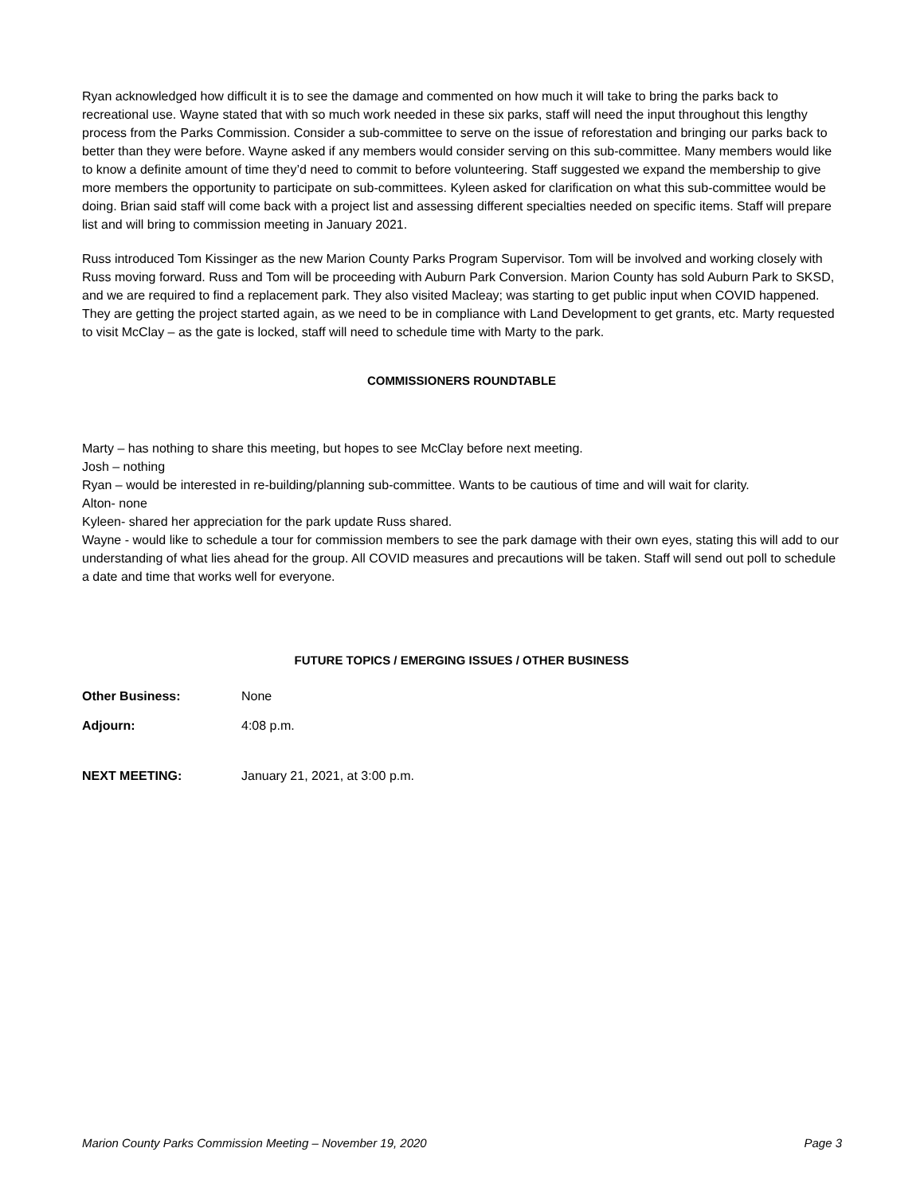Ryan acknowledged how difficult it is to see the damage and commented on how much it will take to bring the parks back to recreational use. Wayne stated that with so much work needed in these six parks, staff will need the input throughout this lengthy process from the Parks Commission. Consider a sub-committee to serve on the issue of reforestation and bringing our parks back to better than they were before. Wayne asked if any members would consider serving on this sub-committee. Many members would like to know a definite amount of time they’d need to commit to before volunteering. Staff suggested we expand the membership to give more members the opportunity to participate on sub-committees. Kyleen asked for clarification on what this sub-committee would be doing. Brian said staff will come back with a project list and assessing different specialties needed on specific items. Staff will prepare list and will bring to commission meeting in January 2021.
Russ introduced Tom Kissinger as the new Marion County Parks Program Supervisor. Tom will be involved and working closely with Russ moving forward. Russ and Tom will be proceeding with Auburn Park Conversion. Marion County has sold Auburn Park to SKSD, and we are required to find a replacement park. They also visited Macleay; was starting to get public input when COVID happened. They are getting the project started again, as we need to be in compliance with Land Development to get grants, etc. Marty requested to visit McClay – as the gate is locked, staff will need to schedule time with Marty to the park.
COMMISSIONERS ROUNDTABLE
Marty – has nothing to share this meeting, but hopes to see McClay before next meeting.
Josh – nothing
Ryan – would be interested in re-building/planning sub-committee. Wants to be cautious of time and will wait for clarity.
Alton- none
Kyleen- shared her appreciation for the park update Russ shared.
Wayne - would like to schedule a tour for commission members to see the park damage with their own eyes, stating this will add to our understanding of what lies ahead for the group. All COVID measures and precautions will be taken. Staff will send out poll to schedule a date and time that works well for everyone.
FUTURE TOPICS / EMERGING ISSUES / OTHER BUSINESS
Other Business: None
Adjourn: 4:08 p.m.
NEXT MEETING: January 21, 2021, at 3:00 p.m.
Marion County Parks Commission Meeting – November 19, 2020 Page 3